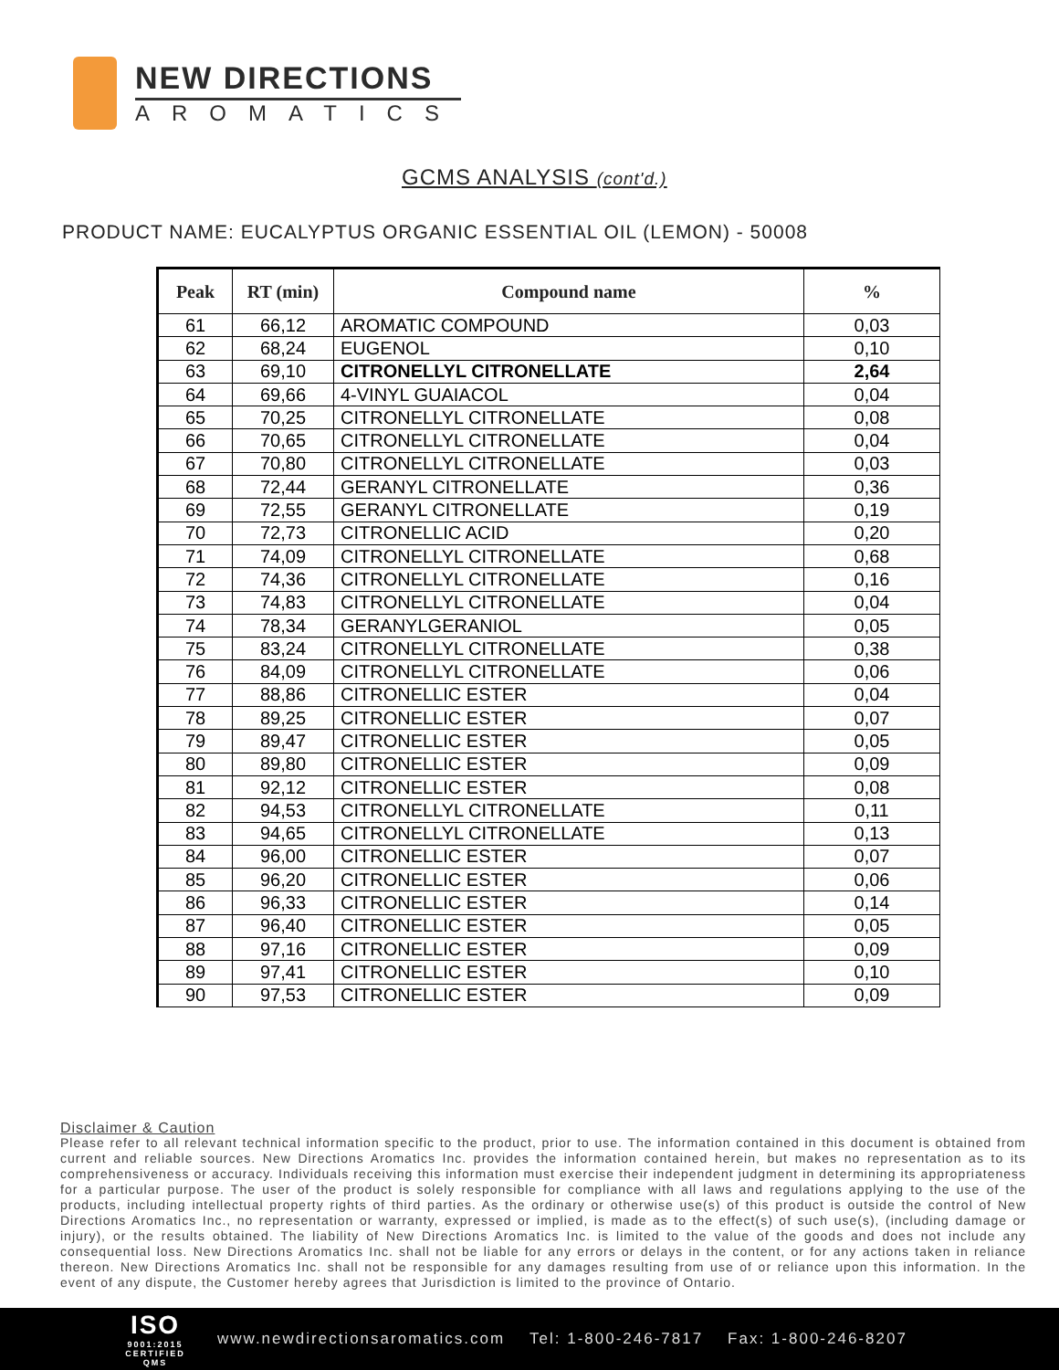NEW DIRECTIONS
AROMATICS
GCMS ANALYSIS (cont'd.)
PRODUCT NAME: EUCALYPTUS ORGANIC ESSENTIAL OIL (LEMON) - 50008
| Peak | RT (min) | Compound name | % |
| --- | --- | --- | --- |
| 61 | 66,12 | AROMATIC COMPOUND | 0,03 |
| 62 | 68,24 | EUGENOL | 0,10 |
| 63 | 69,10 | CITRONELLYL CITRONELLATE | 2,64 |
| 64 | 69,66 | 4-VINYL GUAIACOL | 0,04 |
| 65 | 70,25 | CITRONELLYL CITRONELLATE | 0,08 |
| 66 | 70,65 | CITRONELLYL CITRONELLATE | 0,04 |
| 67 | 70,80 | CITRONELLYL CITRONELLATE | 0,03 |
| 68 | 72,44 | GERANYL CITRONELLATE | 0,36 |
| 69 | 72,55 | GERANYL CITRONELLATE | 0,19 |
| 70 | 72,73 | CITRONELLIC ACID | 0,20 |
| 71 | 74,09 | CITRONELLYL CITRONELLATE | 0,68 |
| 72 | 74,36 | CITRONELLYL CITRONELLATE | 0,16 |
| 73 | 74,83 | CITRONELLYL CITRONELLATE | 0,04 |
| 74 | 78,34 | GERANYLGERANIOL | 0,05 |
| 75 | 83,24 | CITRONELLYL CITRONELLATE | 0,38 |
| 76 | 84,09 | CITRONELLYL CITRONELLATE | 0,06 |
| 77 | 88,86 | CITRONELLIC ESTER | 0,04 |
| 78 | 89,25 | CITRONELLIC ESTER | 0,07 |
| 79 | 89,47 | CITRONELLIC ESTER | 0,05 |
| 80 | 89,80 | CITRONELLIC ESTER | 0,09 |
| 81 | 92,12 | CITRONELLIC ESTER | 0,08 |
| 82 | 94,53 | CITRONELLYL CITRONELLATE | 0,11 |
| 83 | 94,65 | CITRONELLYL CITRONELLATE | 0,13 |
| 84 | 96,00 | CITRONELLIC ESTER | 0,07 |
| 85 | 96,20 | CITRONELLIC ESTER | 0,06 |
| 86 | 96,33 | CITRONELLIC ESTER | 0,14 |
| 87 | 96,40 | CITRONELLIC ESTER | 0,05 |
| 88 | 97,16 | CITRONELLIC ESTER | 0,09 |
| 89 | 97,41 | CITRONELLIC ESTER | 0,10 |
| 90 | 97,53 | CITRONELLIC ESTER | 0,09 |
Disclaimer & Caution
Please refer to all relevant technical information specific to the product, prior to use. The information contained in this document is obtained from current and reliable sources. New Directions Aromatics Inc. provides the information contained herein, but makes no representation as to its comprehensiveness or accuracy. Individuals receiving this information must exercise their independent judgment in determining its appropriateness for a particular purpose. The user of the product is solely responsible for compliance with all laws and regulations applying to the use of the products, including intellectual property rights of third parties. As the ordinary or otherwise use(s) of this product is outside the control of New Directions Aromatics Inc., no representation or warranty, expressed or implied, is made as to the effect(s) of such use(s), (including damage or injury), or the results obtained. The liability of New Directions Aromatics Inc. is limited to the value of the goods and does not include any consequential loss. New Directions Aromatics Inc. shall not be liable for any errors or delays in the content, or for any actions taken in reliance thereon. New Directions Aromatics Inc. shall not be responsible for any damages resulting from use of or reliance upon this information. In the event of any dispute, the Customer hereby agrees that Jurisdiction is limited to the province of Ontario.
ISO
9001:2015 CERTIFIED QMS
www.newdirectionsaromatics.com Tel: 1-800-246-7817 Fax: 1-800-246-8207